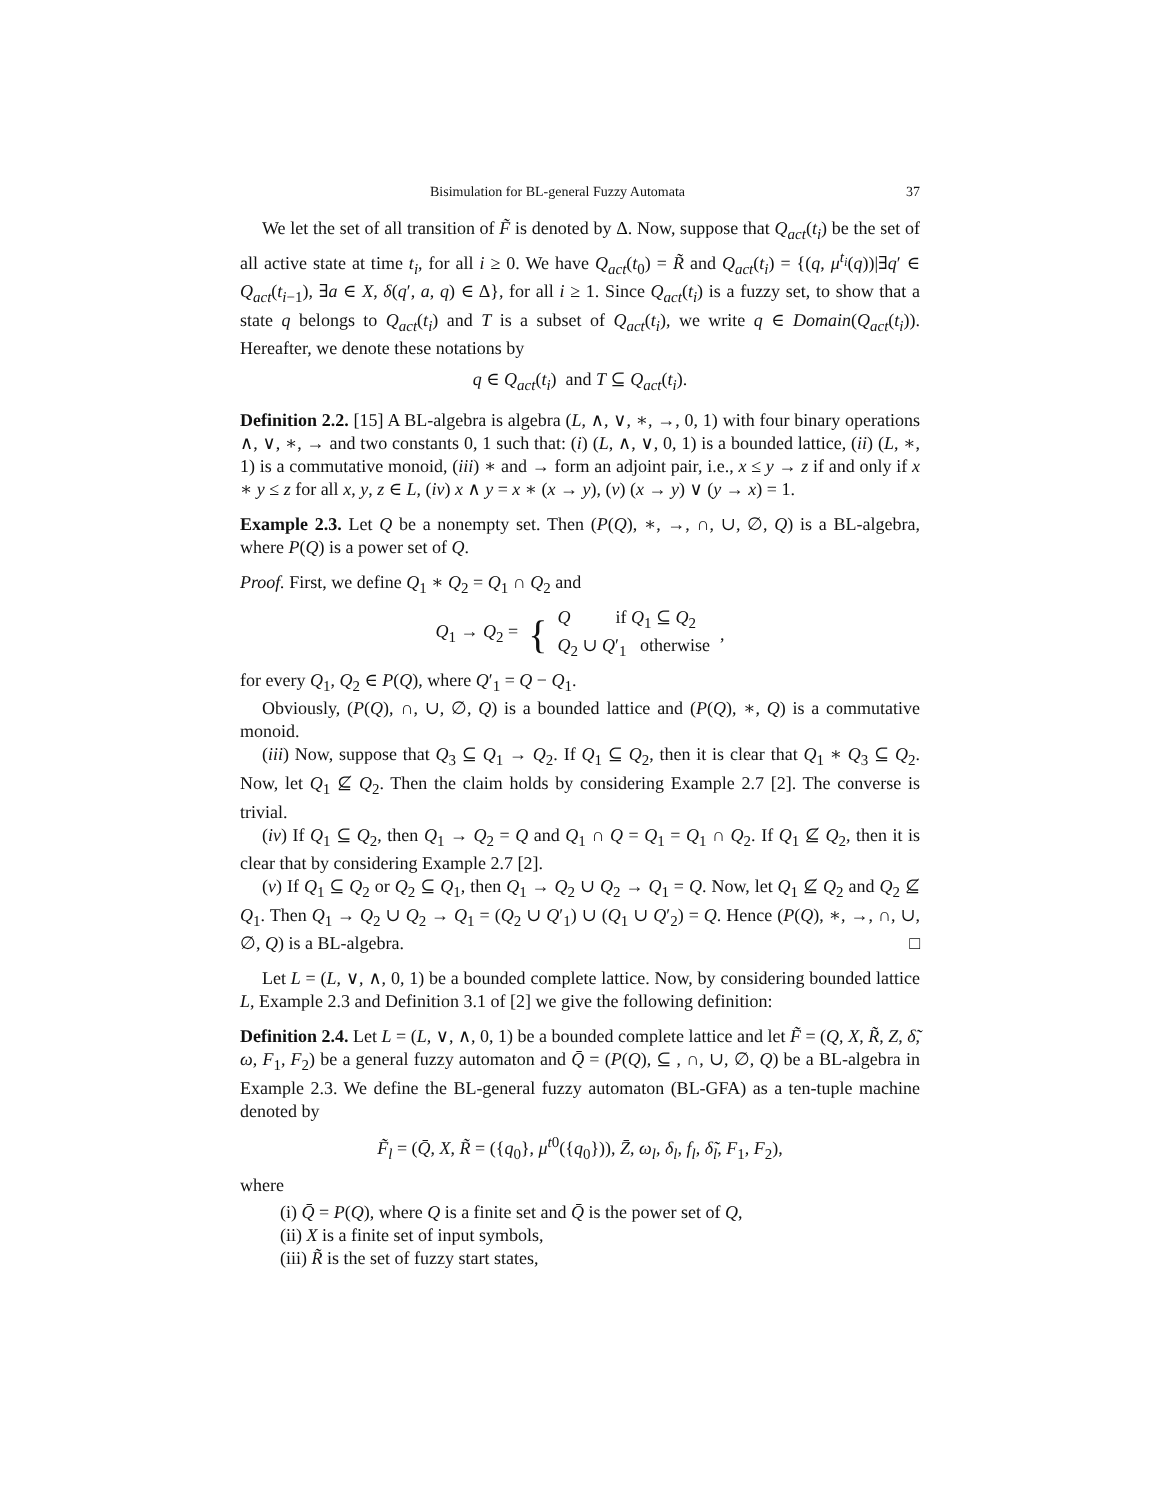Bisimulation for BL-general Fuzzy Automata 37
We let the set of all transition of F̃ is denoted by Δ. Now, suppose that Q<sub>act</sub>(t<sub>i</sub>) be the set of all active state at time t<sub>i</sub>, for all i ≥ 0. We have Q<sub>act</sub>(t<sub>0</sub>) = R̃ and Q<sub>act</sub>(t<sub>i</sub>) = {(q, μ<sup>t<sub>i</sub></sup>(q))|∃q′ ∈ Q<sub>act</sub>(t<sub>i−1</sub>), ∃a ∈ X, δ(q′, a, q) ∈ Δ}, for all i ≥ 1. Since Q<sub>act</sub>(t<sub>i</sub>) is a fuzzy set, to show that a state q belongs to Q<sub>act</sub>(t<sub>i</sub>) and T is a subset of Q<sub>act</sub>(t<sub>i</sub>), we write q ∈ Domain(Q<sub>act</sub>(t<sub>i</sub>)). Hereafter, we denote these notations by
q ∈ Q<sub>act</sub>(t<sub>i</sub>) and T ⊆ Q<sub>act</sub>(t<sub>i</sub>).
Definition 2.2. [15] A BL-algebra is algebra (L, ∧, ∨, ∗, →, 0, 1) with four binary operations ∧, ∨, ∗, → and two constants 0, 1 such that: (i) (L, ∧, ∨, 0, 1) is a bounded lattice, (ii) (L, ∗, 1) is a commutative monoid, (iii) ∗ and → form an adjoint pair, i.e., x ≤ y → z if and only if x ∗ y ≤ z for all x, y, z ∈ L, (iv) x ∧ y = x ∗ (x → y), (v) (x → y) ∨ (y → x) = 1.
Example 2.3. Let Q be a nonempty set. Then (P(Q), ∗, →, ∩, ∪, ∅, Q) is a BL-algebra, where P(Q) is a power set of Q.
Proof. First, we define Q<sub>1</sub> ∗ Q<sub>2</sub> = Q<sub>1</sub> ∩ Q<sub>2</sub> and
Q<sub>1</sub> → Q<sub>2</sub> = { Q if Q<sub>1</sub> ⊆ Q<sub>2</sub>
Q<sub>2</sub> ∪ Q′<sub>1</sub> otherwise,
for every Q<sub>1</sub>, Q<sub>2</sub> ∈ P(Q), where Q′<sub>1</sub> = Q − Q<sub>1</sub>.
Obviously, (P(Q), ∩, ∪, ∅, Q) is a bounded lattice and (P(Q), ∗, Q) is a commutative monoid.
(iii) Now, suppose that Q<sub>3</sub> ⊆ Q<sub>1</sub> → Q<sub>2</sub>. If Q<sub>1</sub> ⊆ Q<sub>2</sub>, then it is clear that Q<sub>1</sub> ∗ Q<sub>3</sub> ⊆ Q<sub>2</sub>. Now, let Q<sub>1</sub> ⊈ Q<sub>2</sub>. Then the claim holds by considering Example 2.7 [2]. The converse is trivial.
(iv) If Q<sub>1</sub> ⊆ Q<sub>2</sub>, then Q<sub>1</sub> → Q<sub>2</sub> = Q and Q<sub>1</sub> ∩ Q = Q<sub>1</sub> = Q<sub>1</sub> ∩ Q<sub>2</sub>. If Q<sub>1</sub> ⊈ Q<sub>2</sub>, then it is clear that by considering Example 2.7 [2].
(v) If Q<sub>1</sub> ⊆ Q<sub>2</sub> or Q<sub>2</sub> ⊆ Q<sub>1</sub>, then Q<sub>1</sub> → Q<sub>2</sub> ∪ Q<sub>2</sub> → Q<sub>1</sub> = Q. Now, let Q<sub>1</sub> ⊈ Q<sub>2</sub> and Q<sub>2</sub> ⊈ Q<sub>1</sub>. Then Q<sub>1</sub> → Q<sub>2</sub> ∪ Q<sub>2</sub> → Q<sub>1</sub> = (Q<sub>2</sub> ∪ Q′<sub>1</sub>) ∪ (Q<sub>1</sub> ∪ Q′<sub>2</sub>) = Q. Hence (P(Q), ∗, →, ∩, ∪, ∅, Q) is a BL-algebra. □
Let L = (L, ∨, ∧, 0, 1) be a bounded complete lattice. Now, by considering bounded lattice L, Example 2.3 and Definition 3.1 of [2] we give the following definition:
Definition 2.4. Let L = (L, ∨, ∧, 0, 1) be a bounded complete lattice and let F̃ = (Q, X, R̃, Z, δ̃, ω, F<sub>1</sub>, F<sub>2</sub>) be a general fuzzy automaton and Q̄ = (P(Q), ⊆ , ∩, ∪, ∅, Q) be a BL-algebra in Example 2.3. We define the BL-general fuzzy automaton (BL-GFA) as a ten-tuple machine denoted by
F̃<sub>l</sub> = (Q̄, X, R̃ = ({q<sub>0</sub>}, μ<sup>t</sup><sup>0</sup>({q<sub>0</sub>})), Z̄, ω<sub>l</sub>, δ<sub>l</sub>, f<sub>l</sub>, δ̃<sub>l</sub>, F<sub>1</sub>, F<sub>2</sub>),
where
(i) Q̄ = P(Q), where Q is a finite set and Q̄ is the power set of Q,
(ii) X is a finite set of input symbols,
(iii) R̃ is the set of fuzzy start states,